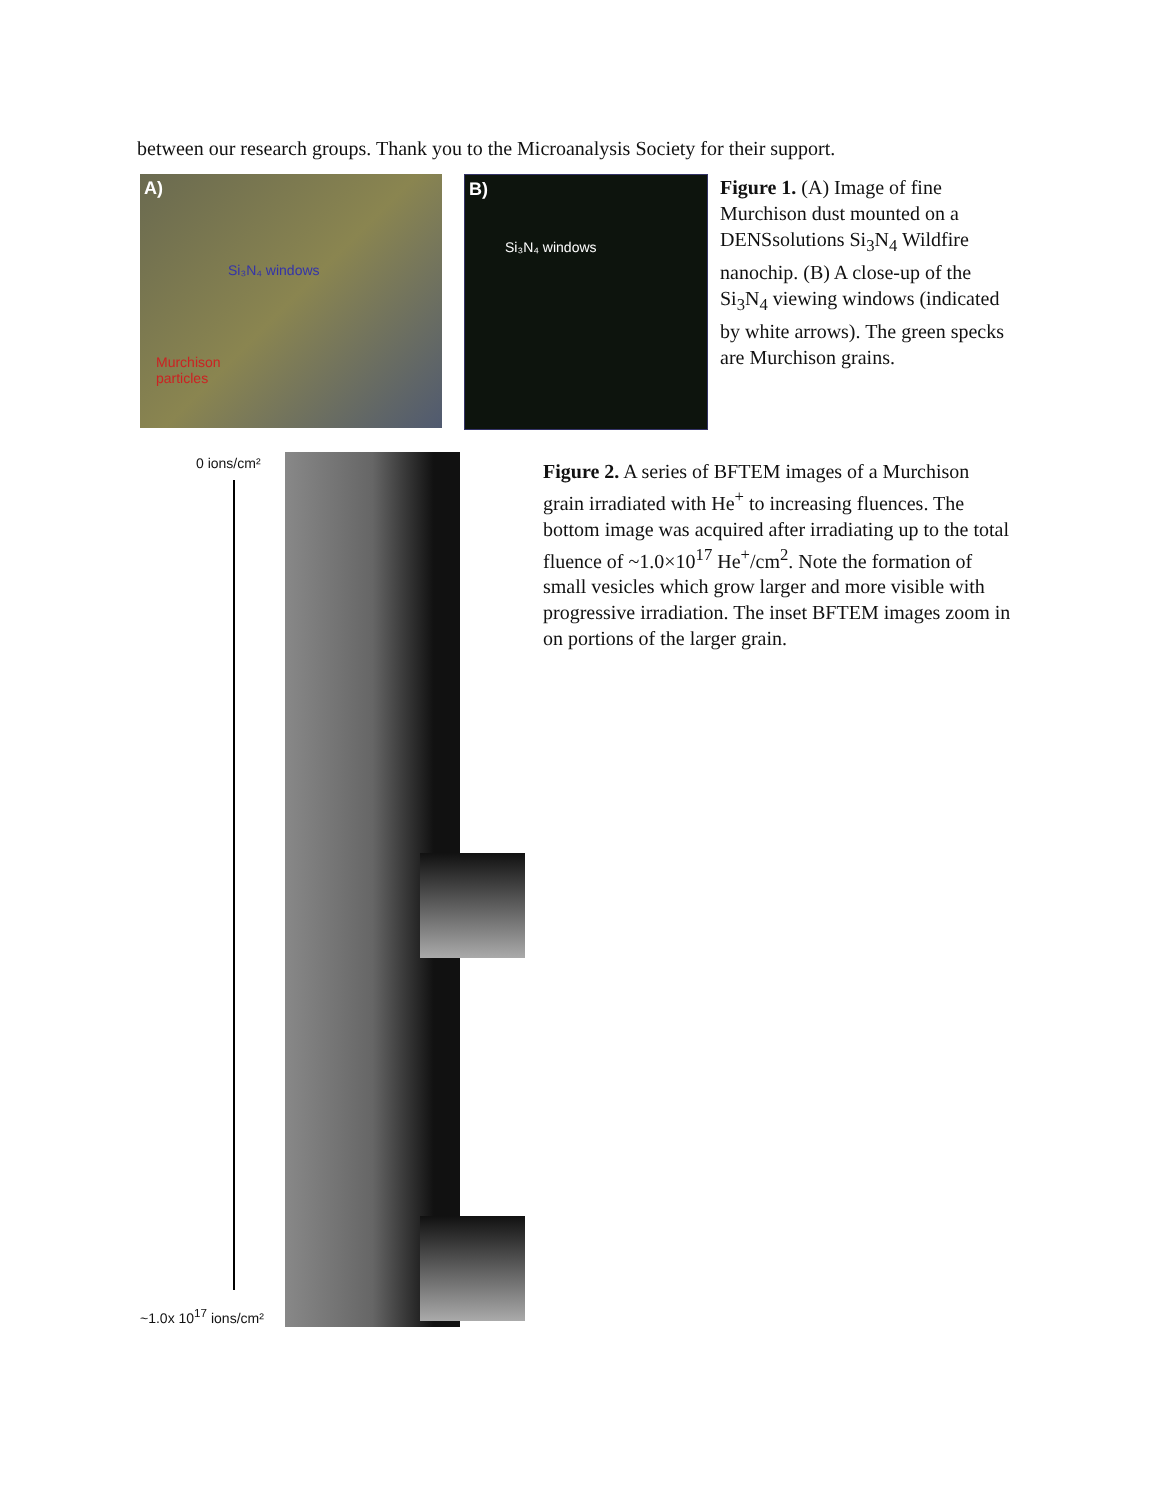between our research groups. Thank you to the Microanalysis Society for their support.
A)
Si₃N₄ windows
Murchison
particles
B)
Si₃N₄ windows
Figure 1. (A) Image of fine Murchison dust mounted on a DENSsolutions Si<sub>3</sub>N<sub>4</sub> Wildfire nanochip. (B) A close-up of the Si<sub>3</sub>N<sub>4</sub> viewing windows (indicated by white arrows). The green specks are Murchison grains.
0 ions/cm²
~1.0x 10<sup>17</sup> ions/cm²
Figure 2. A series of BFTEM images of a Murchison grain irradiated with He<sup>+</sup> to increasing fluences. The bottom image was acquired after irradiating up to the total fluence of ~1.0×10<sup>17</sup> He<sup>+</sup>/cm<sup>2</sup>. Note the formation of small vesicles which grow larger and more visible with progressive irradiation. The inset BFTEM images zoom in on portions of the larger grain.